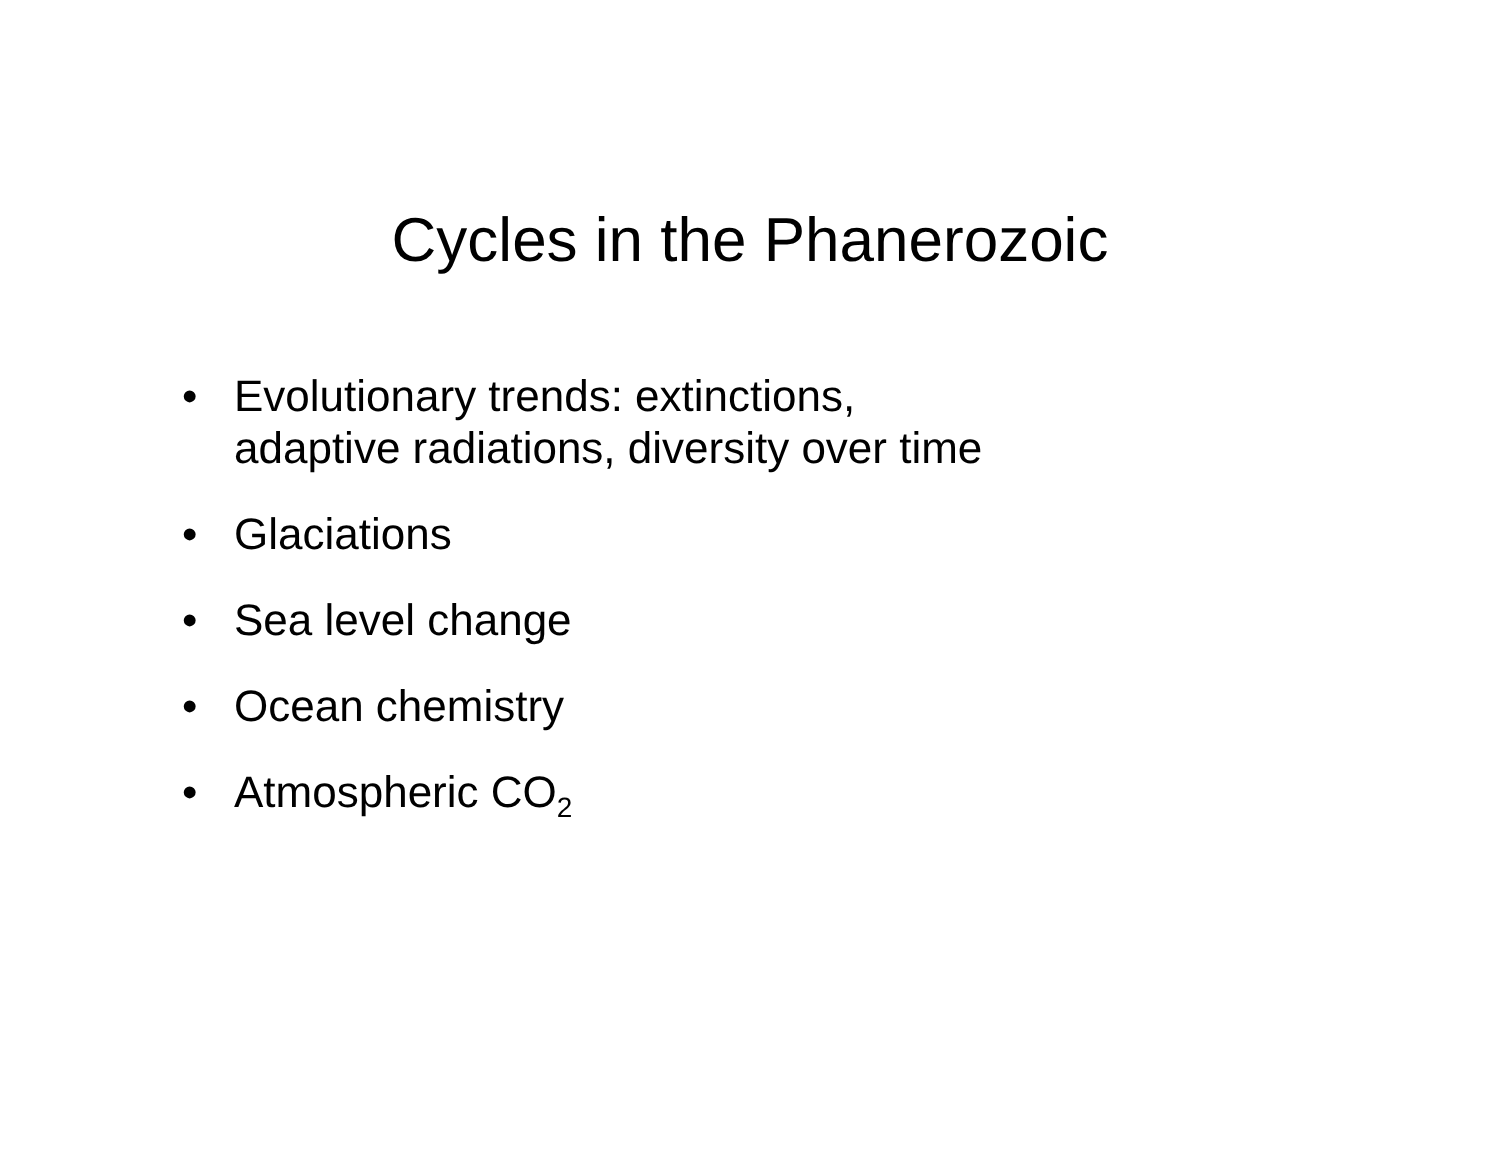Cycles in the Phanerozoic
• Evolutionary trends: extinctions,
adaptive radiations, diversity over time
• Glaciations
• Sea level change
• Ocean chemistry
• Atmospheric CO<sub>2</sub>